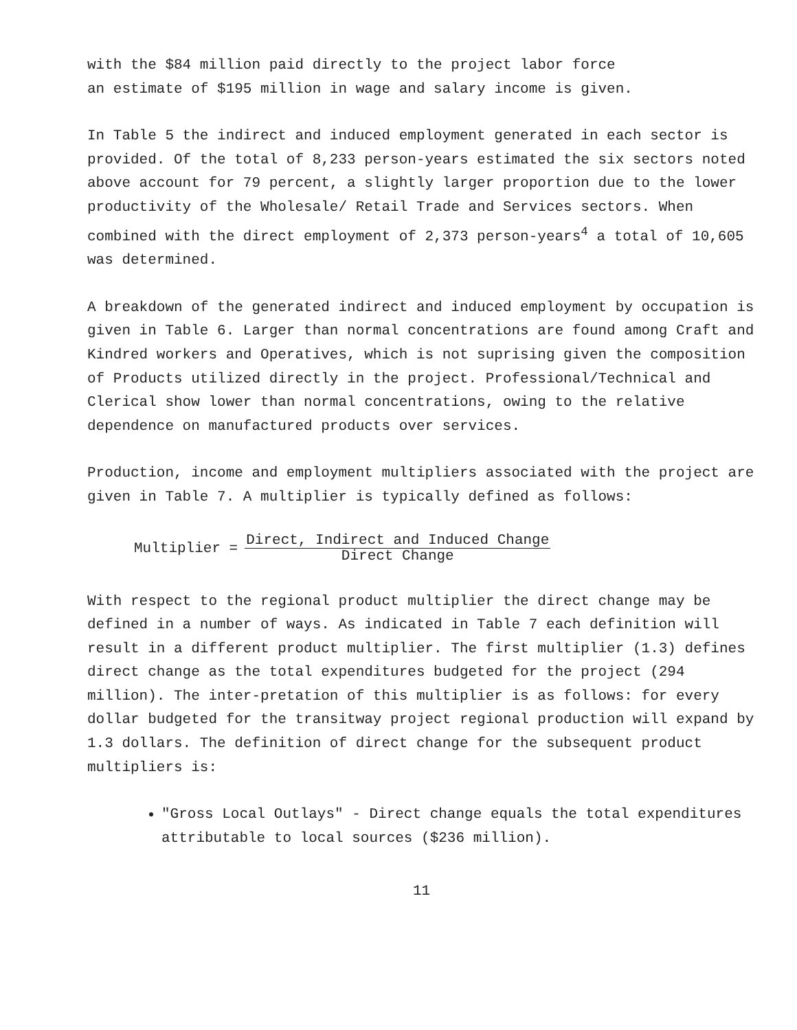with the $84 million paid directly to the project labor force
an estimate of $195 million in wage and salary income is given.
In Table 5 the indirect and induced employment generated in each sector is provided. Of the total of 8,233 person-years estimated the six sectors noted above account for 79 percent, a slightly larger proportion due to the lower productivity of the Wholesale/ Retail Trade and Services sectors. When combined with the direct employment of 2,373 person-years<sup>4</sup> a total of 10,605 was determined.
A breakdown of the generated indirect and induced employment by occupation is given in Table 6. Larger than normal concentrations are found among Craft and Kindred workers and Operatives, which is not suprising given the composition of Products utilized directly in the project. Professional/Technical and Clerical show lower than normal concentrations, owing to the relative dependence on manufactured products over services.
Production, income and employment multipliers associated with the project are given in Table 7. A multiplier is typically defined as follows:
Multiplier = Direct, Indirect and Induced Change Direct Change
With respect to the regional product multiplier the direct change may be defined in a number of ways. As indicated in Table 7 each definition will result in a different product multiplier. The first multiplier (1.3) defines direct change as the total expenditures budgeted for the project (294 million). The inter-pretation of this multiplier is as follows: for every dollar budgeted for the transitway project regional production will expand by 1.3 dollars. The definition of direct change for the subsequent product multipliers is:
"Gross Local Outlays" - Direct change equals the total expenditures attributable to local sources ($236 million).
11